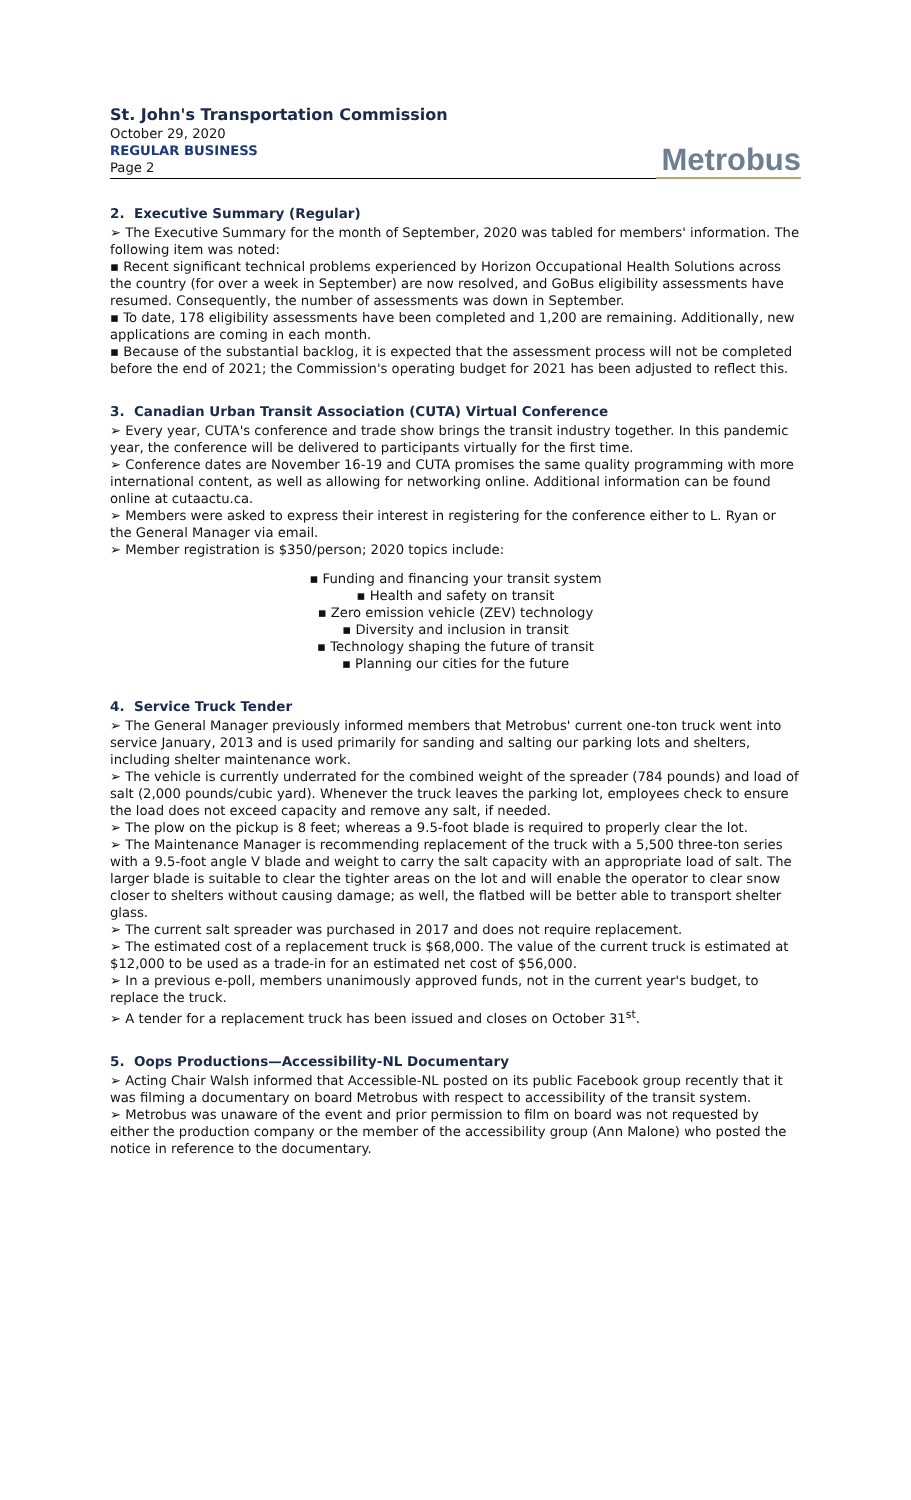St. John's Transportation Commission
October 29, 2020
REGULAR BUSINESS
Page 2
Metrobus
2. Executive Summary (Regular)
➢ The Executive Summary for the month of September, 2020 was tabled for members' information. The following item was noted:
▪ Recent significant technical problems experienced by Horizon Occupational Health Solutions across the country (for over a week in September) are now resolved, and GoBus eligibility assessments have resumed. Consequently, the number of assessments was down in September.
▪ To date, 178 eligibility assessments have been completed and 1,200 are remaining. Additionally, new applications are coming in each month.
▪ Because of the substantial backlog, it is expected that the assessment process will not be completed before the end of 2021; the Commission's operating budget for 2021 has been adjusted to reflect this.
3. Canadian Urban Transit Association (CUTA) Virtual Conference
➢ Every year, CUTA's conference and trade show brings the transit industry together. In this pandemic year, the conference will be delivered to participants virtually for the first time.
➢ Conference dates are November 16-19 and CUTA promises the same quality programming with more international content, as well as allowing for networking online. Additional information can be found online at cutaactu.ca.
➢ Members were asked to express their interest in registering for the conference either to L. Ryan or the General Manager via email.
➢ Member registration is $350/person; 2020 topics include:
▪ Funding and financing your transit system
▪ Health and safety on transit
▪ Zero emission vehicle (ZEV) technology
▪ Diversity and inclusion in transit
▪ Technology shaping the future of transit
▪ Planning our cities for the future
4. Service Truck Tender
➢ The General Manager previously informed members that Metrobus' current one-ton truck went into service January, 2013 and is used primarily for sanding and salting our parking lots and shelters, including shelter maintenance work.
➢ The vehicle is currently underrated for the combined weight of the spreader (784 pounds) and load of salt (2,000 pounds/cubic yard). Whenever the truck leaves the parking lot, employees check to ensure the load does not exceed capacity and remove any salt, if needed.
➢ The plow on the pickup is 8 feet; whereas a 9.5-foot blade is required to properly clear the lot.
➢ The Maintenance Manager is recommending replacement of the truck with a 5,500 three-ton series with a 9.5-foot angle V blade and weight to carry the salt capacity with an appropriate load of salt. The larger blade is suitable to clear the tighter areas on the lot and will enable the operator to clear snow closer to shelters without causing damage; as well, the flatbed will be better able to transport shelter glass.
➢ The current salt spreader was purchased in 2017 and does not require replacement.
➢ The estimated cost of a replacement truck is $68,000. The value of the current truck is estimated at $12,000 to be used as a trade-in for an estimated net cost of $56,000.
➢ In a previous e-poll, members unanimously approved funds, not in the current year's budget, to replace the truck.
➢ A tender for a replacement truck has been issued and closes on October 31<sup>st</sup>.
5. Oops Productions—Accessibility-NL Documentary
➢ Acting Chair Walsh informed that Accessible-NL posted on its public Facebook group recently that it was filming a documentary on board Metrobus with respect to accessibility of the transit system.
➢ Metrobus was unaware of the event and prior permission to film on board was not requested by either the production company or the member of the accessibility group (Ann Malone) who posted the notice in reference to the documentary.